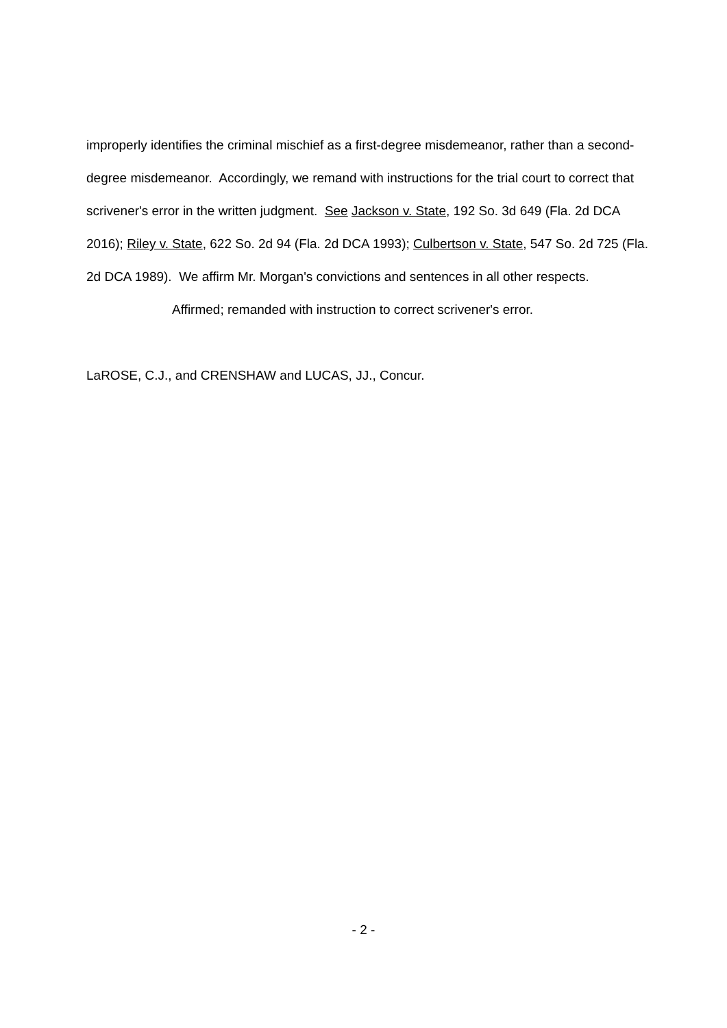improperly identifies the criminal mischief as a first-degree misdemeanor, rather than a second-degree misdemeanor. Accordingly, we remand with instructions for the trial court to correct that scrivener's error in the written judgment. See Jackson v. State, 192 So. 3d 649 (Fla. 2d DCA 2016); Riley v. State, 622 So. 2d 94 (Fla. 2d DCA 1993); Culbertson v. State, 547 So. 2d 725 (Fla. 2d DCA 1989). We affirm Mr. Morgan's convictions and sentences in all other respects.
Affirmed; remanded with instruction to correct scrivener's error.
LaROSE, C.J., and CRENSHAW and LUCAS, JJ., Concur.
- 2 -